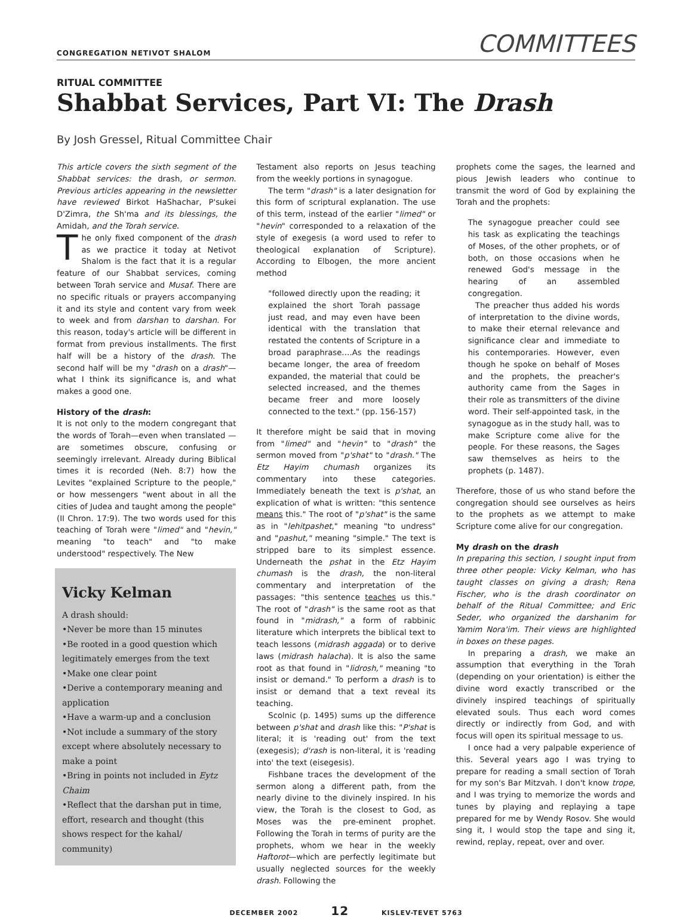CONGREGATION NETIVOT SHALOM COMMITTEES
RITUAL COMMITTEE
Shabbat Services, Part VI: The Drash
By Josh Gressel, Ritual Committee Chair
This article covers the sixth segment of the Shabbat services: the drash, or sermon. Previous articles appearing in the newsletter have reviewed Birkot HaShachar, P'sukei D'Zimra, the Sh'ma and its blessings, the Amidah, and the Torah service.
The only fixed component of the drash as we practice it today at Netivot Shalom is the fact that it is a regular feature of our Shabbat services, coming between Torah service and Musaf. There are no specific rituals or prayers accompanying it and its style and content vary from week to week and from darshan to darshan. For this reason, today's article will be different in format from previous installments. The first half will be a history of the drash. The second half will be my "drash on a drash"—what I think its significance is, and what makes a good one.
History of the drash:
It is not only to the modern congregant that the words of Torah—even when translated —are sometimes obscure, confusing or seemingly irrelevant. Already during Biblical times it is recorded (Neh. 8:7) how the Levites "explained Scripture to the people," or how messengers "went about in all the cities of Judea and taught among the people" (II Chron. 17:9). The two words used for this teaching of Torah were "limed" and "hevin," meaning "to teach" and "to make understood" respectively. The New
Vicky Kelman
A drash should:
•Never be more than 15 minutes
•Be rooted in a good question which legitimately emerges from the text
•Make one clear point
•Derive a contemporary meaning and application
•Have a warm-up and a conclusion
•Not include a summary of the story except where absolutely necessary to make a point
•Bring in points not included in Eytz Chaim
•Reflect that the darshan put in time, effort, research and thought (this shows respect for the kahal/ community)
Testament also reports on Jesus teaching from the weekly portions in synagogue.
The term "drash" is a later designation for this form of scriptural explanation. The use of this term, instead of the earlier "limed" or "hevin" corresponded to a relaxation of the style of exegesis (a word used to refer to theological explanation of Scripture). According to Elbogen, the more ancient method
"followed directly upon the reading; it explained the short Torah passage just read, and may even have been identical with the translation that restated the contents of Scripture in a broad paraphrase….As the readings became longer, the area of freedom expanded, the material that could be selected increased, and the themes became freer and more loosely connected to the text." (pp. 156-157)
It therefore might be said that in moving from "limed" and "hevin" to "drash" the sermon moved from "p'shat" to "drash." The Etz Hayim chumash organizes its commentary into these categories. Immediately beneath the text is p'shat, an explication of what is written: "this sentence means this." The root of "p'shat" is the same as in "lehitpashet," meaning "to undress" and "pashut," meaning "simple." The text is stripped bare to its simplest essence. Underneath the pshat in the Etz Hayim chumash is the drash, the non-literal commentary and interpretation of the passages: "this sentence teaches us this." The root of "drash" is the same root as that found in "midrash," a form of rabbinic literature which interprets the biblical text to teach lessons (midrash aggada) or to derive laws (midrash halacha). It is also the same root as that found in "lidrosh," meaning "to insist or demand." To perform a drash is to insist or demand that a text reveal its teaching.
Scolnic (p. 1495) sums up the difference between p'shat and drash like this: "P'shat is literal; it is 'reading out' from the text (exegesis); d'rash is non-literal, it is 'reading into' the text (eisegesis).
Fishbane traces the development of the sermon along a different path, from the nearly divine to the divinely inspired. In his view, the Torah is the closest to God, as Moses was the pre-eminent prophet. Following the Torah in terms of purity are the prophets, whom we hear in the weekly Haftorot—which are perfectly legitimate but usually neglected sources for the weekly drash. Following the
prophets come the sages, the learned and pious Jewish leaders who continue to transmit the word of God by explaining the Torah and the prophets:
The synagogue preacher could see his task as explicating the teachings of Moses, of the other prophets, or of both, on those occasions when he renewed God's message in the hearing of an assembled congregation.
The preacher thus added his words of interpretation to the divine words, to make their eternal relevance and significance clear and immediate to his contemporaries. However, even though he spoke on behalf of Moses and the prophets, the preacher's authority came from the Sages in their role as transmitters of the divine word. Their self-appointed task, in the synagogue as in the study hall, was to make Scripture come alive for the people. For these reasons, the Sages saw themselves as heirs to the prophets (p. 1487).
Therefore, those of us who stand before the congregation should see ourselves as heirs to the prophets as we attempt to make Scripture come alive for our congregation.
My drash on the drash
In preparing this section, I sought input from three other people: Vicky Kelman, who has taught classes on giving a drash; Rena Fischer, who is the drash coordinator on behalf of the Ritual Committee; and Eric Seder, who organized the darshanim for Yamim Nora'im. Their views are highlighted in boxes on these pages.
In preparing a drash, we make an assumption that everything in the Torah (depending on your orientation) is either the divine word exactly transcribed or the divinely inspired teachings of spiritually elevated souls. Thus each word comes directly or indirectly from God, and with focus will open its spiritual message to us.
I once had a very palpable experience of this. Several years ago I was trying to prepare for reading a small section of Torah for my son's Bar Mitzvah. I don't know trope, and I was trying to memorize the words and tunes by playing and replaying a tape prepared for me by Wendy Rosov. She would sing it, I would stop the tape and sing it, rewind, replay, repeat, over and over.
DECEMBER 2002 12 KISLEV-TEVET 5763